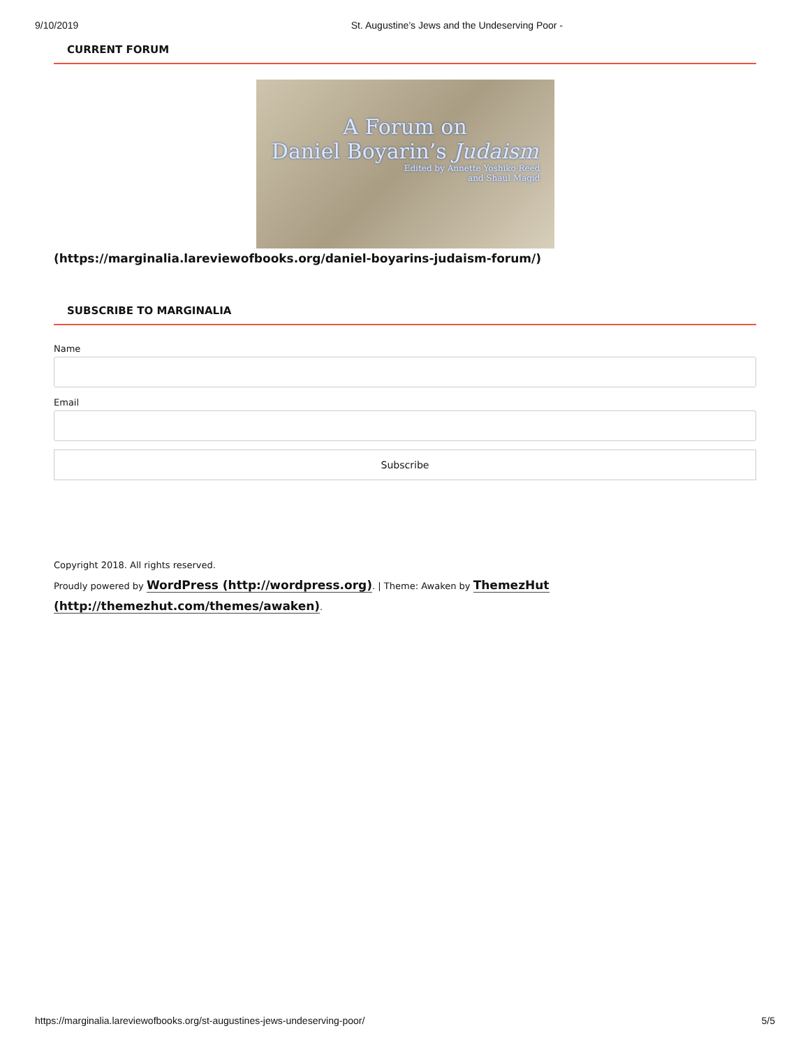9/10/2019 St. Augustine’s Jews and the Undeserving Poor -
CURRENT FORUM
A Forum on
Daniel Boyarin’s Judaism
Edited by Annette Yoshiko Reed
and Shaul Magid
(https://marginalia.lareviewofbooks.org/daniel-boyarins-judaism-forum/)
SUBSCRIBE TO MARGINALIA
Name
Email
Subscribe
Copyright 2018. All rights reserved.
Proudly powered by WordPress (http://wordpress.org). | Theme: Awaken by ThemezHut (http://themezhut.com/themes/awaken).
https://marginalia.lareviewofbooks.org/st-augustines-jews-undeserving-poor/ 5/5